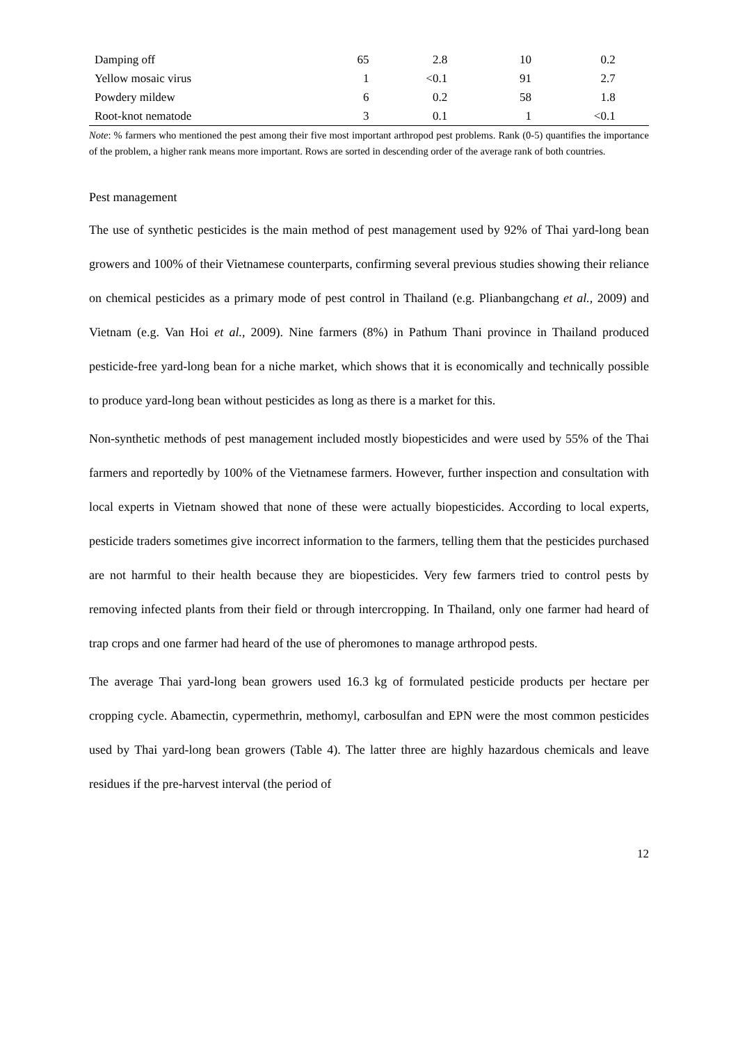| Damping off | 65 | 2.8 | 10 | 0.2 | |
| Yellow mosaic virus | 1 | <0.1 | 91 | 2.7 | |
| Powdery mildew | 6 | 0.2 | 58 | 1.8 | |
| Root-knot nematode | 3 | 0.1 | 1 | <0.1 | |
Note: % farmers who mentioned the pest among their five most important arthropod pest problems. Rank (0-5) quantifies the importance of the problem, a higher rank means more important. Rows are sorted in descending order of the average rank of both countries.
Pest management
The use of synthetic pesticides is the main method of pest management used by 92% of Thai yard-long bean growers and 100% of their Vietnamese counterparts, confirming several previous studies showing their reliance on chemical pesticides as a primary mode of pest control in Thailand (e.g. Plianbangchang et al., 2009) and Vietnam (e.g. Van Hoi et al., 2009). Nine farmers (8%) in Pathum Thani province in Thailand produced pesticide-free yard-long bean for a niche market, which shows that it is economically and technically possible to produce yard-long bean without pesticides as long as there is a market for this.
Non-synthetic methods of pest management included mostly biopesticides and were used by 55% of the Thai farmers and reportedly by 100% of the Vietnamese farmers. However, further inspection and consultation with local experts in Vietnam showed that none of these were actually biopesticides. According to local experts, pesticide traders sometimes give incorrect information to the farmers, telling them that the pesticides purchased are not harmful to their health because they are biopesticides. Very few farmers tried to control pests by removing infected plants from their field or through intercropping. In Thailand, only one farmer had heard of trap crops and one farmer had heard of the use of pheromones to manage arthropod pests.
The average Thai yard-long bean growers used 16.3 kg of formulated pesticide products per hectare per cropping cycle. Abamectin, cypermethrin, methomyl, carbosulfan and EPN were the most common pesticides used by Thai yard-long bean growers (Table 4). The latter three are highly hazardous chemicals and leave residues if the pre-harvest interval (the period of
12